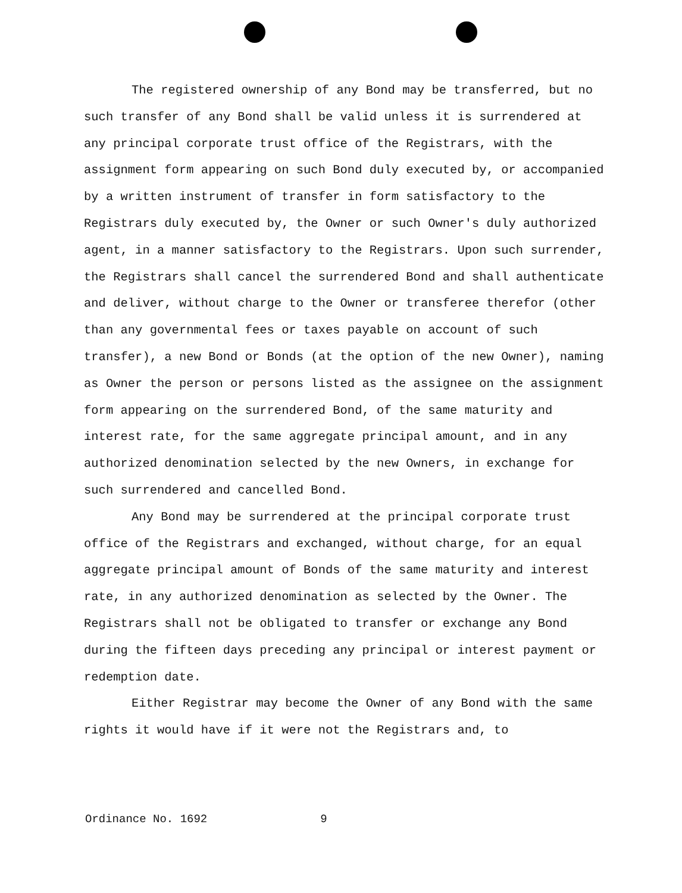The registered ownership of any Bond may be transferred, but no such transfer of any Bond shall be valid unless it is surrendered at any principal corporate trust office of the Registrars, with the assignment form appearing on such Bond duly executed by, or accompanied by a written instrument of transfer in form satisfactory to the Registrars duly executed by, the Owner or such Owner's duly authorized agent, in a manner satisfactory to the Registrars. Upon such surrender, the Registrars shall cancel the surrendered Bond and shall authenticate and deliver, without charge to the Owner or transferee therefor (other than any governmental fees or taxes payable on account of such transfer), a new Bond or Bonds (at the option of the new Owner), naming as Owner the person or persons listed as the assignee on the assignment form appearing on the surrendered Bond, of the same maturity and interest rate, for the same aggregate principal amount, and in any authorized denomination selected by the new Owners, in exchange for such surrendered and cancelled Bond.
Any Bond may be surrendered at the principal corporate trust office of the Registrars and exchanged, without charge, for an equal aggregate principal amount of Bonds of the same maturity and interest rate, in any authorized denomination as selected by the Owner. The Registrars shall not be obligated to transfer or exchange any Bond during the fifteen days preceding any principal or interest payment or redemption date.
Either Registrar may become the Owner of any Bond with the same rights it would have if it were not the Registrars and, to
Ordinance No. 1692 9